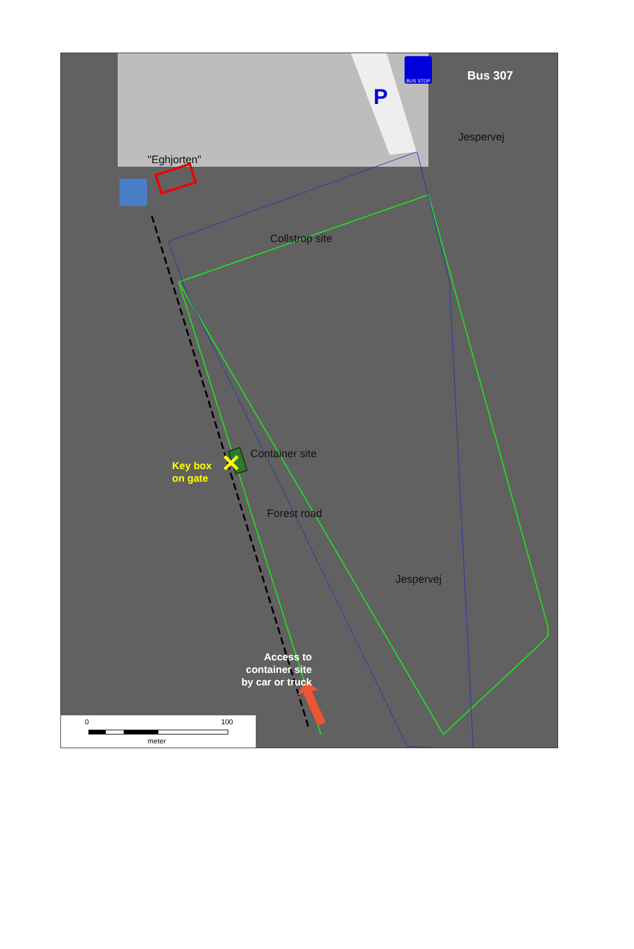✕
Bus 307
BUS STOP
P
Jespervej
"Eghjorten"
Collstrop site
Container site
Key box
on gate
Forest road
Jespervej
Access to
container site
by car or truck
0 100
meter